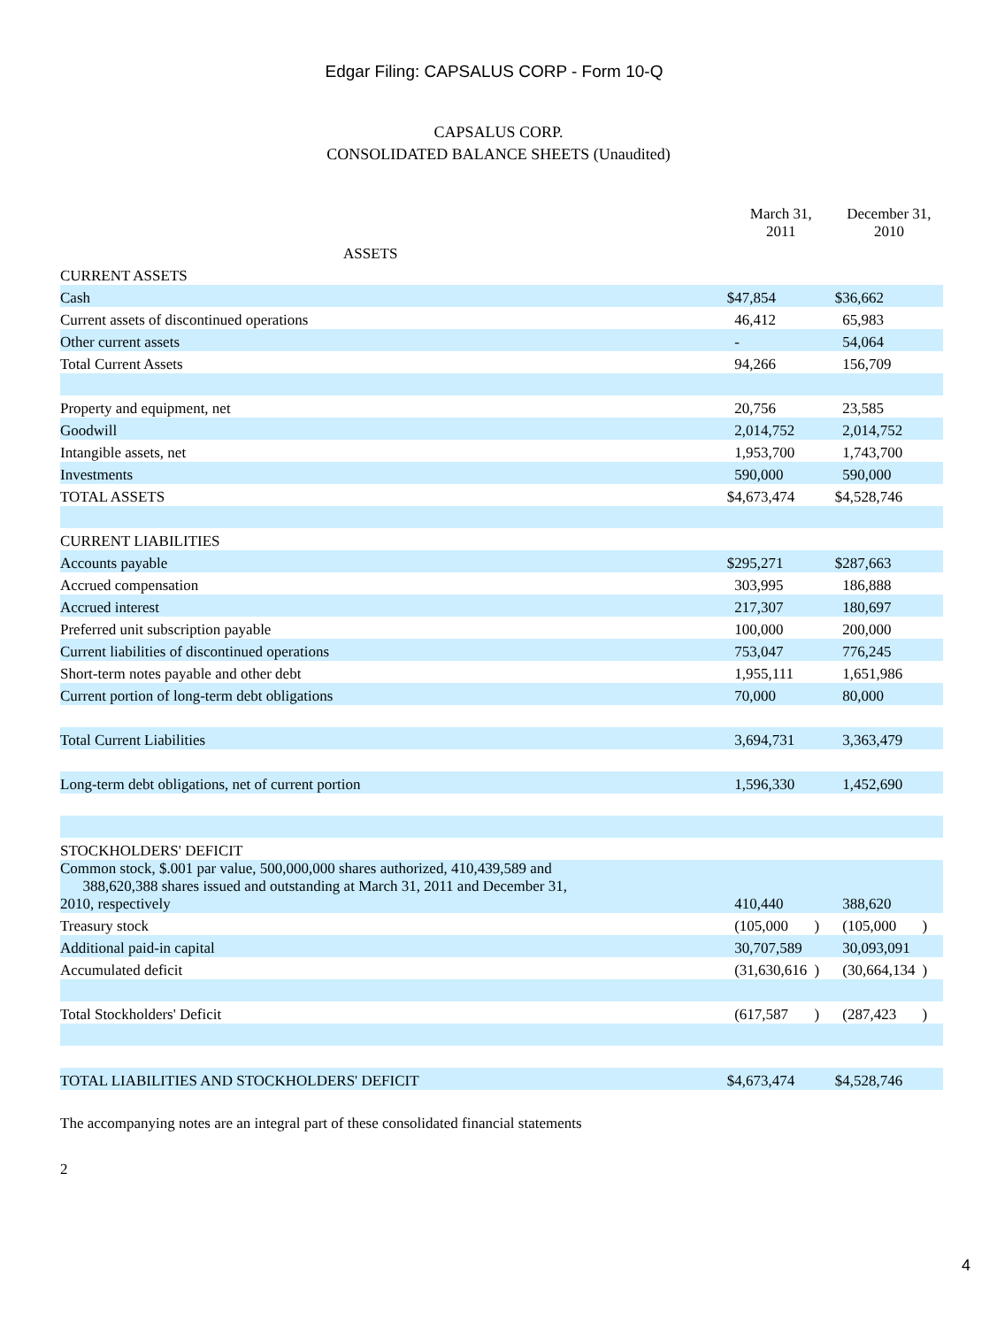Edgar Filing: CAPSALUS CORP - Form 10-Q
CAPSALUS CORP.
CONSOLIDATED BALANCE SHEETS (Unaudited)
| | March 31, 2011 | | December 31, 2010 | |
| ASSETS | | | | |
| CURRENT ASSETS | | | | |
| Cash | $47,854 | | $36,662 | |
| Current assets of discontinued operations | 46,412 | | 65,983 | |
| Other current assets | - | | 54,064 | |
| Total Current Assets | 94,266 | | 156,709 | |
| Property and equipment, net | 20,756 | | 23,585 | |
| Goodwill | 2,014,752 | | 2,014,752 | |
| Intangible assets, net | 1,953,700 | | 1,743,700 | |
| Investments | 590,000 | | 590,000 | |
| TOTAL ASSETS | $4,673,474 | | $4,528,746 | |
| CURRENT LIABILITIES | | | | |
| Accounts payable | $295,271 | | $287,663 | |
| Accrued compensation | 303,995 | | 186,888 | |
| Accrued interest | 217,307 | | 180,697 | |
| Preferred unit subscription payable | 100,000 | | 200,000 | |
| Current liabilities of discontinued operations | 753,047 | | 776,245 | |
| Short-term notes payable and other debt | 1,955,111 | | 1,651,986 | |
| Current portion of long-term debt obligations | 70,000 | | 80,000 | |
| Total Current Liabilities | 3,694,731 | | 3,363,479 | |
| Long-term debt obligations, net of current portion | 1,596,330 | | 1,452,690 | |
| STOCKHOLDERS' DEFICIT | | | | |
| Common stock, $.001 par value, 500,000,000 shares authorized, 410,439,589 and 388,620,388 shares issued and outstanding at March 31, 2011 and December 31, 2010, respectively | 410,440 | | 388,620 | |
| Treasury stock | (105,000 | ) | (105,000 | ) |
| Additional paid-in capital | 30,707,589 | | 30,093,091 | |
| Accumulated deficit | (31,630,616 | ) | (30,664,134 | ) |
| Total Stockholders' Deficit | (617,587 | ) | (287,423 | ) |
| TOTAL LIABILITIES AND STOCKHOLDERS' DEFICIT | $4,673,474 | | $4,528,746 | |
The accompanying notes are an integral part of these consolidated financial statements
2
4